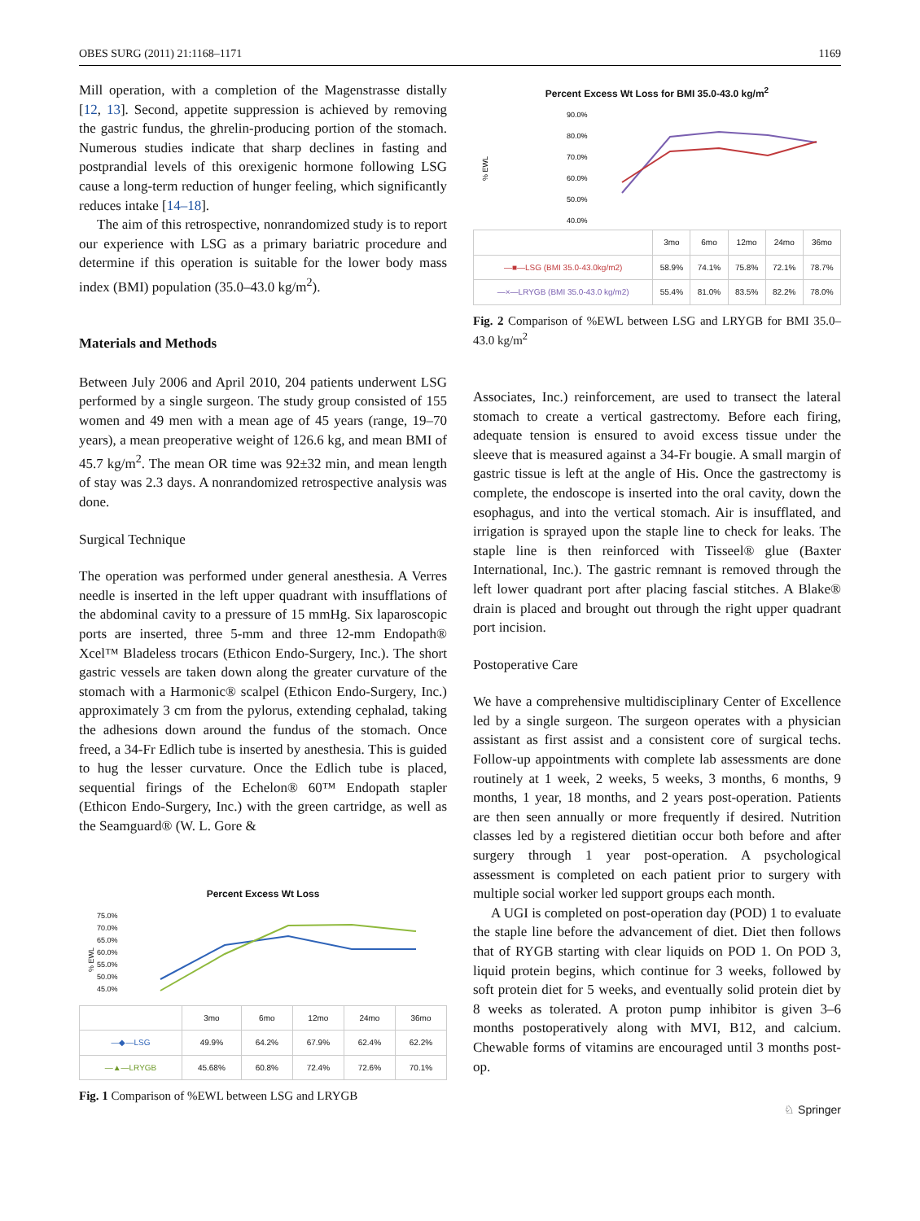OBES SURG (2011) 21:1168–1171 1169
Mill operation, with a completion of the Magenstrasse distally [12, 13]. Second, appetite suppression is achieved by removing the gastric fundus, the ghrelin-producing portion of the stomach. Numerous studies indicate that sharp declines in fasting and postprandial levels of this orexigenic hormone following LSG cause a long-term reduction of hunger feeling, which significantly reduces intake [14–18].
The aim of this retrospective, nonrandomized study is to report our experience with LSG as a primary bariatric procedure and determine if this operation is suitable for the lower body mass index (BMI) population (35.0–43.0 kg/m<sup>2</sup>).
Materials and Methods
Between July 2006 and April 2010, 204 patients underwent LSG performed by a single surgeon. The study group consisted of 155 women and 49 men with a mean age of 45 years (range, 19–70 years), a mean preoperative weight of 126.6 kg, and mean BMI of 45.7 kg/m<sup>2</sup>. The mean OR time was 92±32 min, and mean length of stay was 2.3 days. A nonrandomized retrospective analysis was done.
Surgical Technique
The operation was performed under general anesthesia. A Verres needle is inserted in the left upper quadrant with insufflations of the abdominal cavity to a pressure of 15 mmHg. Six laparoscopic ports are inserted, three 5-mm and three 12-mm Endopath® Xcel™ Bladeless trocars (Ethicon Endo-Surgery, Inc.). The short gastric vessels are taken down along the greater curvature of the stomach with a Harmonic® scalpel (Ethicon Endo-Surgery, Inc.) approximately 3 cm from the pylorus, extending cephalad, taking the adhesions down around the fundus of the stomach. Once freed, a 34-Fr Edlich tube is inserted by anesthesia. This is guided to hug the lesser curvature. Once the Edlich tube is placed, sequential firings of the Echelon® 60™ Endopath stapler (Ethicon Endo-Surgery, Inc.) with the green cartridge, as well as the Seamguard® (W. L. Gore &
Percent Excess Wt Loss
75.0%
70.0%
65.0%
60.0%
55.0%
50.0%
45.0%
% EWL
| | 3mo | 6mo | 12mo | 24mo | 36mo |
| --- | --- | --- | --- | --- | --- |
| —◆—LSG | 49.9% | 64.2% | 67.9% | 62.4% | 62.2% |
| —▲—LRYGB | 45.68% | 60.8% | 72.4% | 72.6% | 70.1% |
Fig. 1 Comparison of %EWL between LSG and LRYGB
Percent Excess Wt Loss for BMI 35.0-43.0 kg/m<sup>2</sup>
90.0%
80.0%
70.0%
60.0%
50.0%
40.0%
% EWL
| | 3mo | 6mo | 12mo | 24mo | 36mo |
| --- | --- | --- | --- | --- | --- |
| —■—LSG (BMI 35.0-43.0kg/m2) | 58.9% | 74.1% | 75.8% | 72.1% | 78.7% |
| —×—LRYGB (BMI 35.0-43.0 kg/m2) | 55.4% | 81.0% | 83.5% | 82.2% | 78.0% |
Fig. 2 Comparison of %EWL between LSG and LRYGB for BMI 35.0–43.0 kg/m<sup>2</sup>
Associates, Inc.) reinforcement, are used to transect the lateral stomach to create a vertical gastrectomy. Before each firing, adequate tension is ensured to avoid excess tissue under the sleeve that is measured against a 34-Fr bougie. A small margin of gastric tissue is left at the angle of His. Once the gastrectomy is complete, the endoscope is inserted into the oral cavity, down the esophagus, and into the vertical stomach. Air is insufflated, and irrigation is sprayed upon the staple line to check for leaks. The staple line is then reinforced with Tisseel® glue (Baxter International, Inc.). The gastric remnant is removed through the left lower quadrant port after placing fascial stitches. A Blake® drain is placed and brought out through the right upper quadrant port incision.
Postoperative Care
We have a comprehensive multidisciplinary Center of Excellence led by a single surgeon. The surgeon operates with a physician assistant as first assist and a consistent core of surgical techs. Follow-up appointments with complete lab assessments are done routinely at 1 week, 2 weeks, 5 weeks, 3 months, 6 months, 9 months, 1 year, 18 months, and 2 years post-operation. Patients are then seen annually or more frequently if desired. Nutrition classes led by a registered dietitian occur both before and after surgery through 1 year post-operation. A psychological assessment is completed on each patient prior to surgery with multiple social worker led support groups each month.
A UGI is completed on post-operation day (POD) 1 to evaluate the staple line before the advancement of diet. Diet then follows that of RYGB starting with clear liquids on POD 1. On POD 3, liquid protein begins, which continue for 3 weeks, followed by soft protein diet for 5 weeks, and eventually solid protein diet by 8 weeks as tolerated. A proton pump inhibitor is given 3–6 months postoperatively along with MVI, B12, and calcium. Chewable forms of vitamins are encouraged until 3 months post-op.
♘ Springer